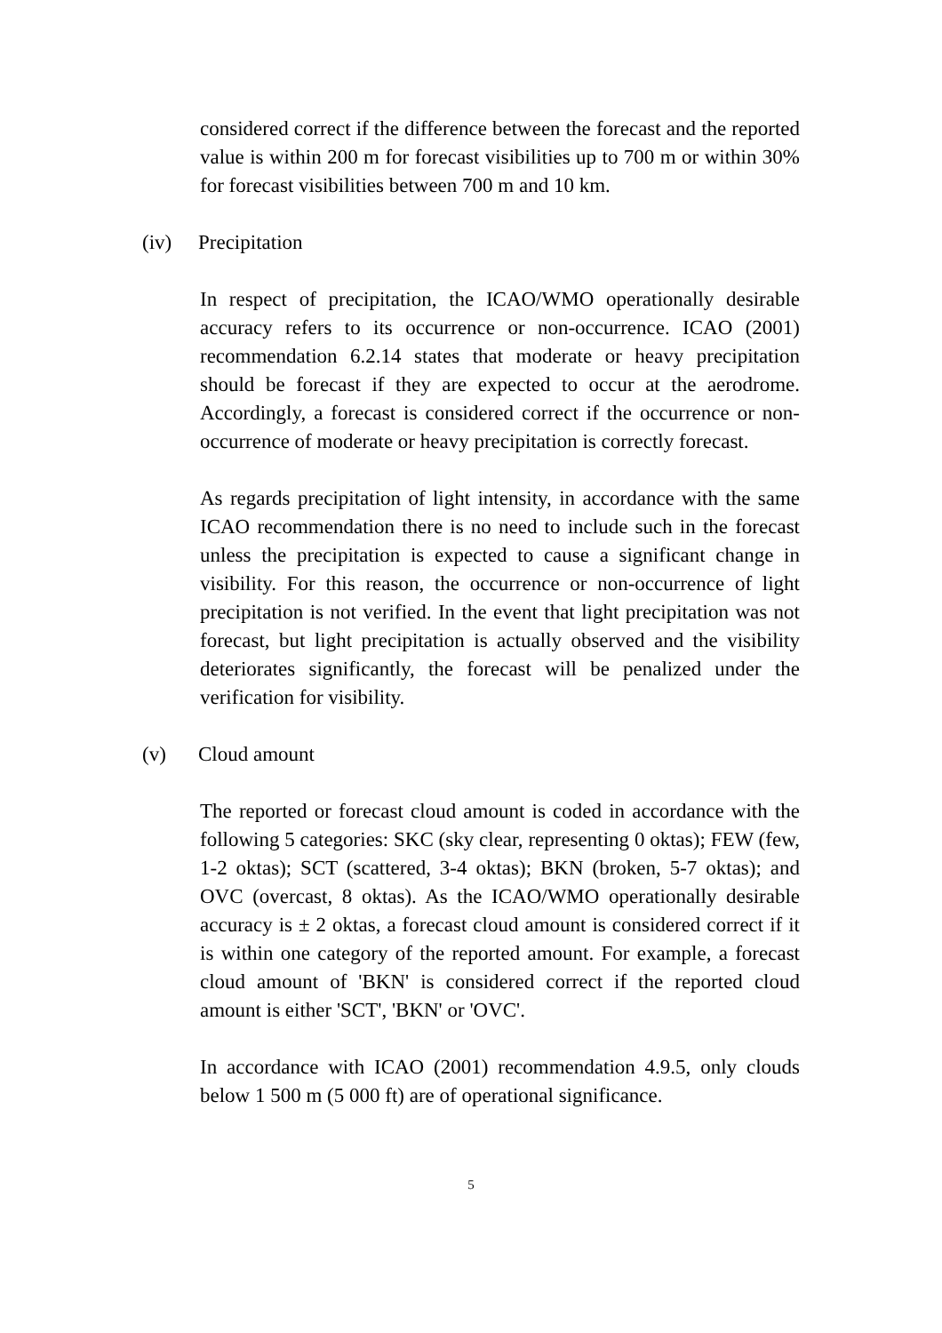considered correct if the difference between the forecast and the reported value is within 200 m for forecast visibilities up to 700 m or within 30% for forecast visibilities between 700 m and 10 km.
(iv) Precipitation
In respect of precipitation, the ICAO/WMO operationally desirable accuracy refers to its occurrence or non-occurrence. ICAO (2001) recommendation 6.2.14 states that moderate or heavy precipitation should be forecast if they are expected to occur at the aerodrome. Accordingly, a forecast is considered correct if the occurrence or non-occurrence of moderate or heavy precipitation is correctly forecast.
As regards precipitation of light intensity, in accordance with the same ICAO recommendation there is no need to include such in the forecast unless the precipitation is expected to cause a significant change in visibility. For this reason, the occurrence or non-occurrence of light precipitation is not verified. In the event that light precipitation was not forecast, but light precipitation is actually observed and the visibility deteriorates significantly, the forecast will be penalized under the verification for visibility.
(v) Cloud amount
The reported or forecast cloud amount is coded in accordance with the following 5 categories: SKC (sky clear, representing 0 oktas); FEW (few, 1-2 oktas); SCT (scattered, 3-4 oktas); BKN (broken, 5-7 oktas); and OVC (overcast, 8 oktas). As the ICAO/WMO operationally desirable accuracy is ± 2 oktas, a forecast cloud amount is considered correct if it is within one category of the reported amount. For example, a forecast cloud amount of 'BKN' is considered correct if the reported cloud amount is either 'SCT', 'BKN' or 'OVC'.
In accordance with ICAO (2001) recommendation 4.9.5, only clouds below 1 500 m (5 000 ft) are of operational significance.
5